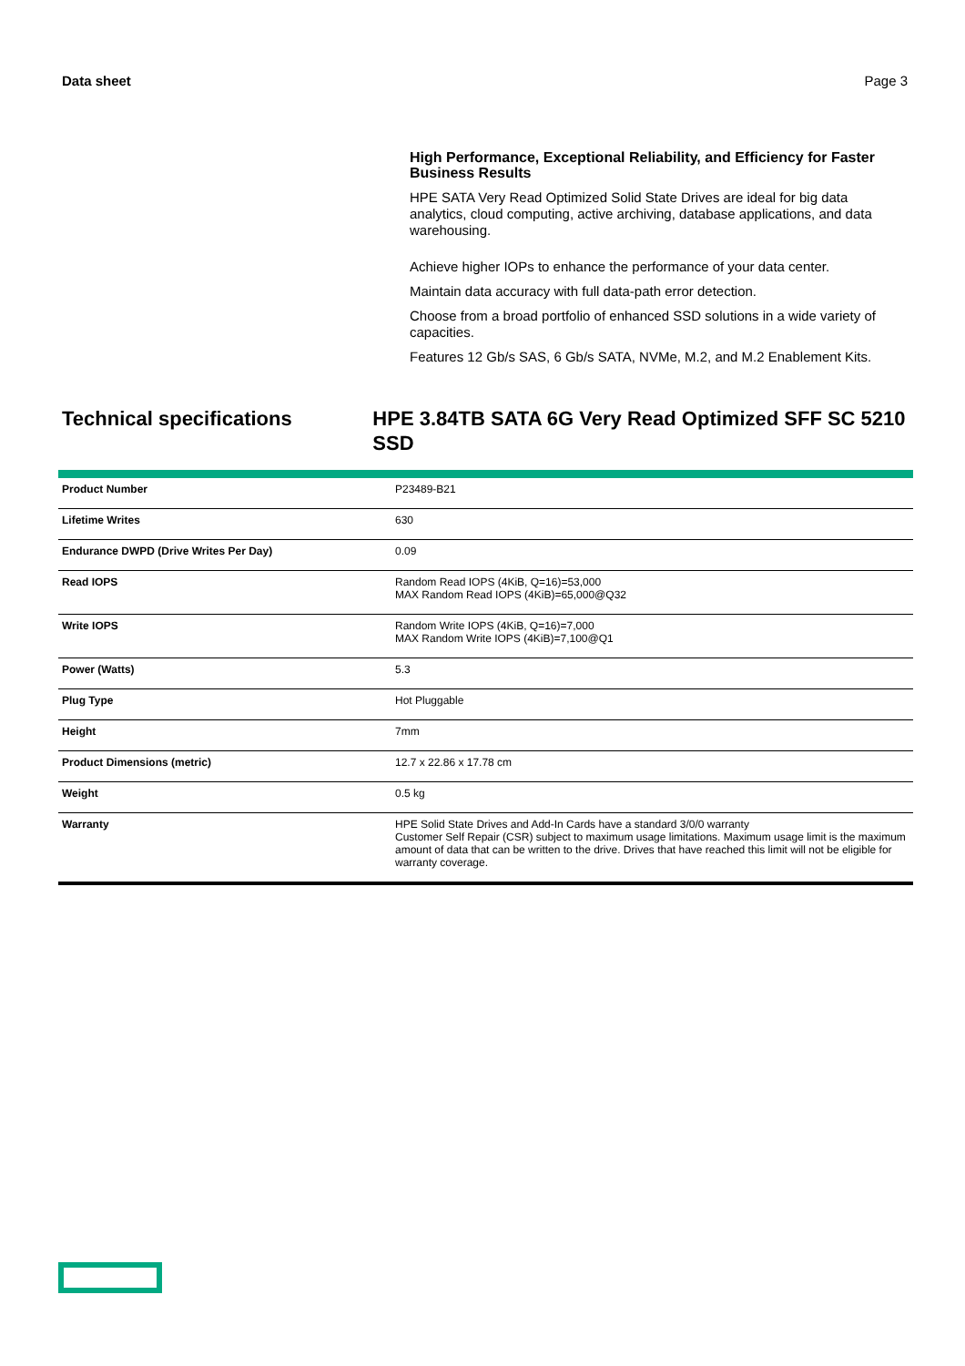Data sheet Page 3
High Performance, Exceptional Reliability, and Efficiency for Faster Business Results
HPE SATA Very Read Optimized Solid State Drives are ideal for big data analytics, cloud computing, active archiving, database applications, and data warehousing.
Achieve higher IOPs to enhance the performance of your data center.
Maintain data accuracy with full data-path error detection.
Choose from a broad portfolio of enhanced SSD solutions in a wide variety of capacities.
Features 12 Gb/s SAS, 6 Gb/s SATA, NVMe, M.2, and M.2 Enablement Kits.
Technical specifications HPE 3.84TB SATA 6G Very Read Optimized SFF SC 5210 SSD
| Product Number | P23489-B21 |
| Lifetime Writes | 630 |
| Endurance DWPD (Drive Writes Per Day) | 0.09 |
| Read IOPS | Random Read IOPS (4KiB, Q=16)=53,000 MAX Random Read IOPS (4KiB)=65,000@Q32 |
| Write IOPS | Random Write IOPS (4KiB, Q=16)=7,000 MAX Random Write IOPS (4KiB)=7,100@Q1 |
| Power (Watts) | 5.3 |
| Plug Type | Hot Pluggable |
| Height | 7mm |
| Product Dimensions (metric) | 12.7 x 22.86 x 17.78 cm |
| Weight | 0.5 kg |
| Warranty | HPE Solid State Drives and Add-In Cards have a standard 3/0/0 warranty Customer Self Repair (CSR) subject to maximum usage limitations. Maximum usage limit is the maximum amount of data that can be written to the drive. Drives that have reached this limit will not be eligible for warranty coverage. |